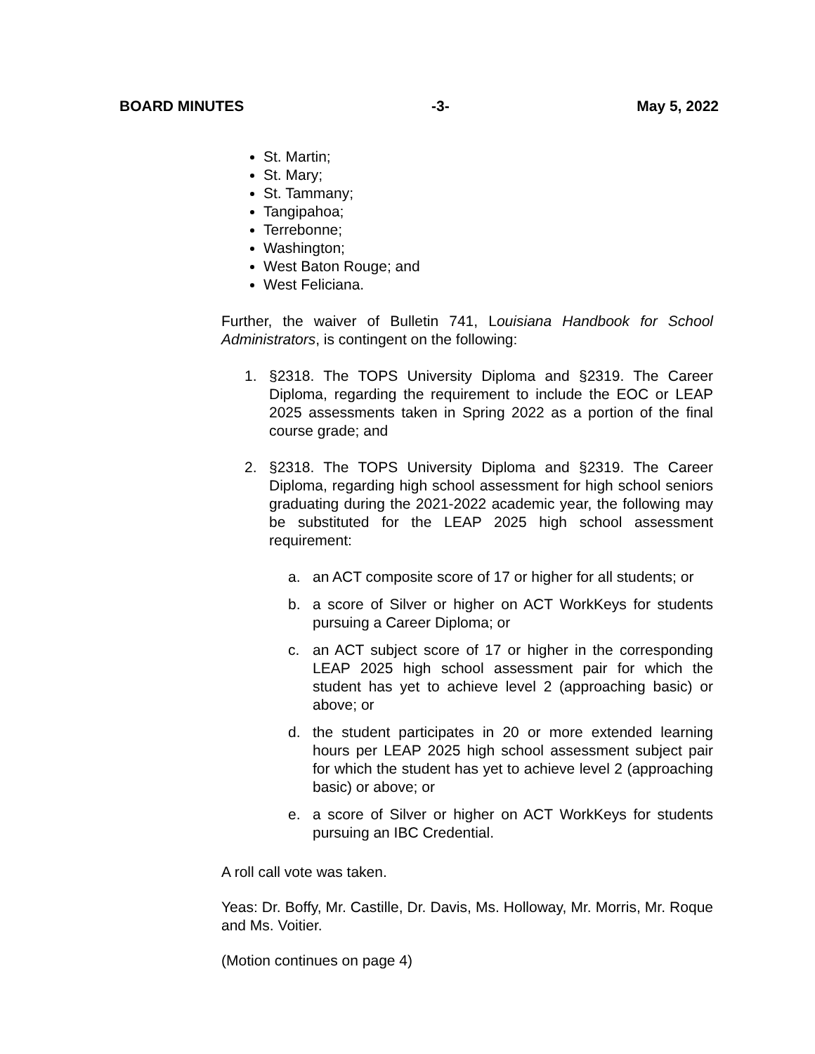BOARD MINUTES -3- May 5, 2022
St. Martin;
St. Mary;
St. Tammany;
Tangipahoa;
Terrebonne;
Washington;
West Baton Rouge; and
West Feliciana.
Further, the waiver of Bulletin 741, Louisiana Handbook for School Administrators, is contingent on the following:
1. §2318. The TOPS University Diploma and §2319. The Career Diploma, regarding the requirement to include the EOC or LEAP 2025 assessments taken in Spring 2022 as a portion of the final course grade; and
2. §2318. The TOPS University Diploma and §2319. The Career Diploma, regarding high school assessment for high school seniors graduating during the 2021-2022 academic year, the following may be substituted for the LEAP 2025 high school assessment requirement:
a. an ACT composite score of 17 or higher for all students; or
b. a score of Silver or higher on ACT WorkKeys for students pursuing a Career Diploma; or
c. an ACT subject score of 17 or higher in the corresponding LEAP 2025 high school assessment pair for which the student has yet to achieve level 2 (approaching basic) or above; or
d. the student participates in 20 or more extended learning hours per LEAP 2025 high school assessment subject pair for which the student has yet to achieve level 2 (approaching basic) or above; or
e. a score of Silver or higher on ACT WorkKeys for students pursuing an IBC Credential.
A roll call vote was taken.
Yeas: Dr. Boffy, Mr. Castille, Dr. Davis, Ms. Holloway, Mr. Morris, Mr. Roque and Ms. Voitier.
(Motion continues on page 4)